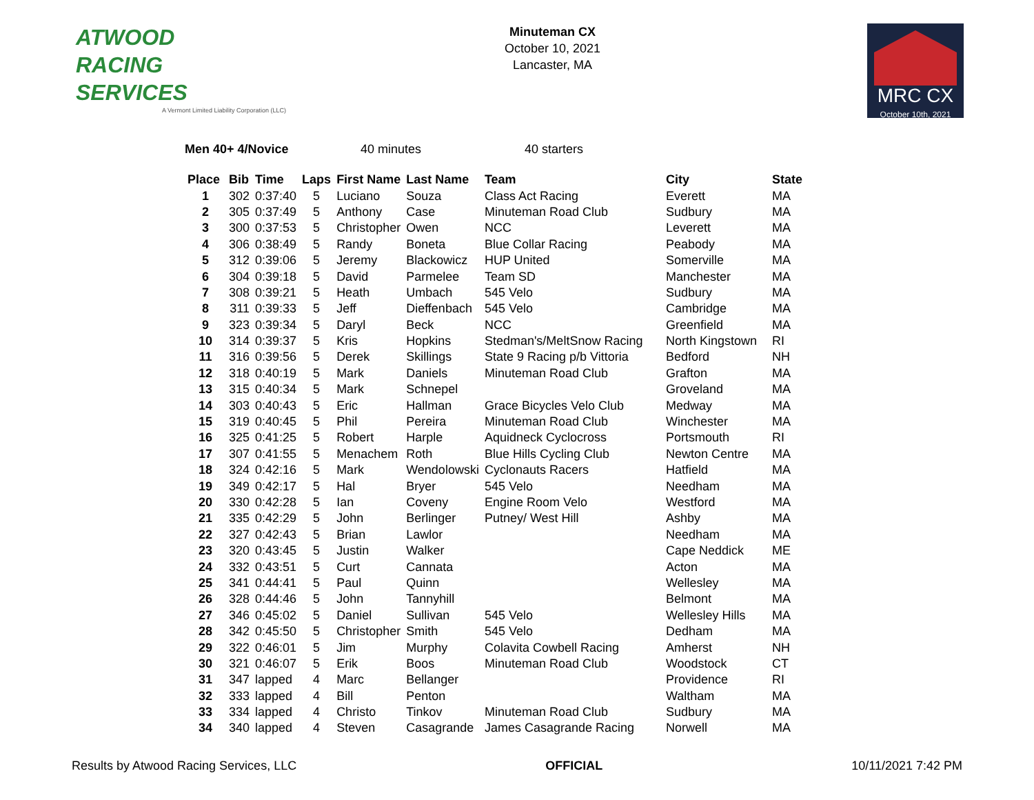ATWOOD
RACING
SERVICES
A Vermont Limited Liability Corporation (LLC)
Minuteman CX
October 10, 2021
Lancaster, MA
MRC CX
October 10th, 2021
Men 40+ 4/Novice 40 minutes 40 starters
| Place | Bib | Time | Laps | First Name | Last Name | Team | City | State |
| --- | --- | --- | --- | --- | --- | --- | --- | --- |
| 1 | 302 | 0:37:40 | 5 | Luciano | Souza | Class Act Racing | Everett | MA |
| 2 | 305 | 0:37:49 | 5 | Anthony | Case | Minuteman Road Club | Sudbury | MA |
| 3 | 300 | 0:37:53 | 5 | Christopher | Owen | NCC | Leverett | MA |
| 4 | 306 | 0:38:49 | 5 | Randy | Boneta | Blue Collar Racing | Peabody | MA |
| 5 | 312 | 0:39:06 | 5 | Jeremy | Blackowicz | HUP United | Somerville | MA |
| 6 | 304 | 0:39:18 | 5 | David | Parmelee | Team SD | Manchester | MA |
| 7 | 308 | 0:39:21 | 5 | Heath | Umbach | 545 Velo | Sudbury | MA |
| 8 | 311 | 0:39:33 | 5 | Jeff | Dieffenbach | 545 Velo | Cambridge | MA |
| 9 | 323 | 0:39:34 | 5 | Daryl | Beck | NCC | Greenfield | MA |
| 10 | 314 | 0:39:37 | 5 | Kris | Hopkins | Stedman's/MeltSnow Racing | North Kingstown | RI |
| 11 | 316 | 0:39:56 | 5 | Derek | Skillings | State 9 Racing p/b Vittoria | Bedford | NH |
| 12 | 318 | 0:40:19 | 5 | Mark | Daniels | Minuteman Road Club | Grafton | MA |
| 13 | 315 | 0:40:34 | 5 | Mark | Schnepel | | Groveland | MA |
| 14 | 303 | 0:40:43 | 5 | Eric | Hallman | Grace Bicycles Velo Club | Medway | MA |
| 15 | 319 | 0:40:45 | 5 | Phil | Pereira | Minuteman Road Club | Winchester | MA |
| 16 | 325 | 0:41:25 | 5 | Robert | Harple | Aquidneck Cyclocross | Portsmouth | RI |
| 17 | 307 | 0:41:55 | 5 | Menachem | Roth | Blue Hills Cycling Club | Newton Centre | MA |
| 18 | 324 | 0:42:16 | 5 | Mark | Wendolowski | Cyclonauts Racers | Hatfield | MA |
| 19 | 349 | 0:42:17 | 5 | Hal | Bryer | 545 Velo | Needham | MA |
| 20 | 330 | 0:42:28 | 5 | Ian | Coveny | Engine Room Velo | Westford | MA |
| 21 | 335 | 0:42:29 | 5 | John | Berlinger | Putney/ West Hill | Ashby | MA |
| 22 | 327 | 0:42:43 | 5 | Brian | Lawlor | | Needham | MA |
| 23 | 320 | 0:43:45 | 5 | Justin | Walker | | Cape Neddick | ME |
| 24 | 332 | 0:43:51 | 5 | Curt | Cannata | | Acton | MA |
| 25 | 341 | 0:44:41 | 5 | Paul | Quinn | | Wellesley | MA |
| 26 | 328 | 0:44:46 | 5 | John | Tannyhill | | Belmont | MA |
| 27 | 346 | 0:45:02 | 5 | Daniel | Sullivan | 545 Velo | Wellesley Hills | MA |
| 28 | 342 | 0:45:50 | 5 | Christopher | Smith | 545 Velo | Dedham | MA |
| 29 | 322 | 0:46:01 | 5 | Jim | Murphy | Colavita Cowbell Racing | Amherst | NH |
| 30 | 321 | 0:46:07 | 5 | Erik | Boos | Minuteman Road Club | Woodstock | CT |
| 31 | 347 | lapped | 4 | Marc | Bellanger | | Providence | RI |
| 32 | 333 | lapped | 4 | Bill | Penton | | Waltham | MA |
| 33 | 334 | lapped | 4 | Christo | Tinkov | Minuteman Road Club | Sudbury | MA |
| 34 | 340 | lapped | 4 | Steven | Casagrande | James Casagrande Racing | Norwell | MA |
Results by Atwood Racing Services, LLC OFFICIAL 10/11/2021 7:42 PM